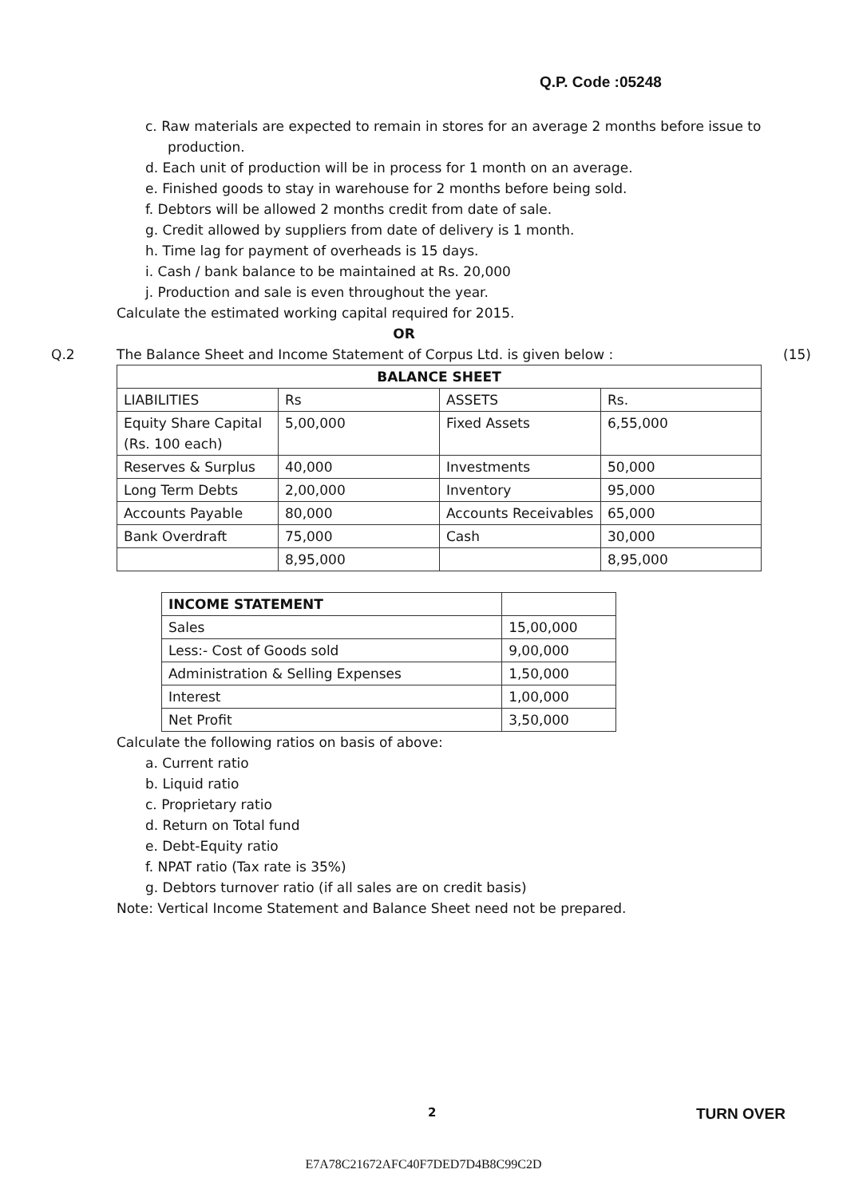Q.P. Code :05248
c. Raw materials are expected to remain in stores for an average 2 months before issue to production.
d. Each unit of production will be in process for 1 month on an average.
e. Finished goods to stay in warehouse for 2 months before being sold.
f. Debtors will be allowed 2 months credit from date of sale.
g. Credit allowed by suppliers from date of delivery is 1 month.
h. Time lag for payment of overheads is 15 days.
i. Cash / bank balance to be maintained at Rs. 20,000
j. Production and sale is even throughout the year.
Calculate the estimated working capital required for 2015.
OR
Q.2 The Balance Sheet and Income Statement of Corpus Ltd. is given below : (15)
| BALANCE SHEET | | | |
| --- | --- | --- | --- |
| LIABILITIES | Rs | ASSETS | Rs. |
| Equity Share Capital (Rs. 100 each) | 5,00,000 | Fixed Assets | 6,55,000 |
| Reserves & Surplus | 40,000 | Investments | 50,000 |
| Long Term Debts | 2,00,000 | Inventory | 95,000 |
| Accounts Payable | 80,000 | Accounts Receivables | 65,000 |
| Bank Overdraft | 75,000 | Cash | 30,000 |
| | 8,95,000 | | 8,95,000 |
| INCOME STATEMENT | |
| --- | --- |
| Sales | 15,00,000 |
| Less:- Cost of Goods sold | 9,00,000 |
| Administration & Selling Expenses | 1,50,000 |
| Interest | 1,00,000 |
| Net Profit | 3,50,000 |
Calculate the following ratios on basis of above:
a. Current ratio
b. Liquid ratio
c. Proprietary ratio
d. Return on Total fund
e. Debt-Equity ratio
f. NPAT ratio (Tax rate is 35%)
g. Debtors turnover ratio (if all sales are on credit basis)
Note: Vertical Income Statement and Balance Sheet need not be prepared.
2 TURN OVER
E7A78C21672AFC40F7DED7D4B8C99C2D